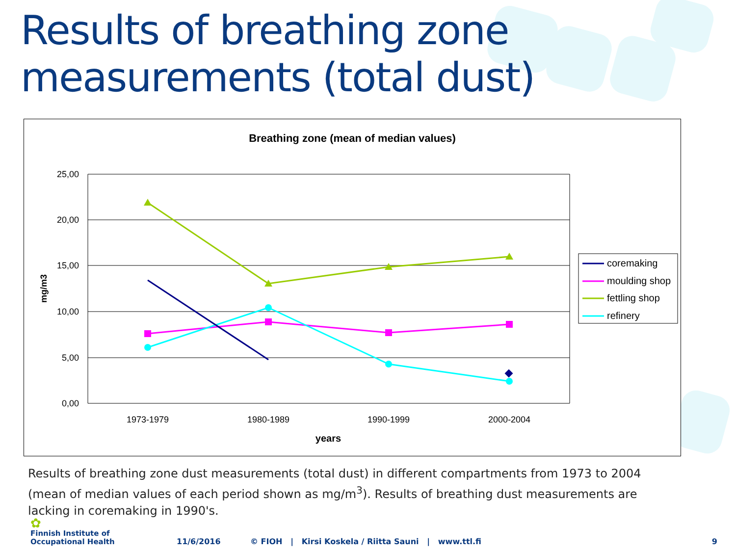Results of breathing zone
measurements (total dust)
Breathing zone (mean of median values)
25,00
20,00
15,00
10,00
5,00
0,00
1973-1979
1980-1989
1990-1999
2000-2004
years
mg/m3
coremaking
moulding shop
fettling shop
refinery
Results of breathing zone dust measurements (total dust) in different compartments from 1973 to 2004 (mean of median values of each period shown as mg/m<sup>3</sup>). Results of breathing dust measurements are lacking in coremaking in 1990's.
✿
Finnish Institute of
Occupational Health
11/6/2016
© FIOH | Kirsi Koskela / Riitta Sauni | www.ttl.fi
9